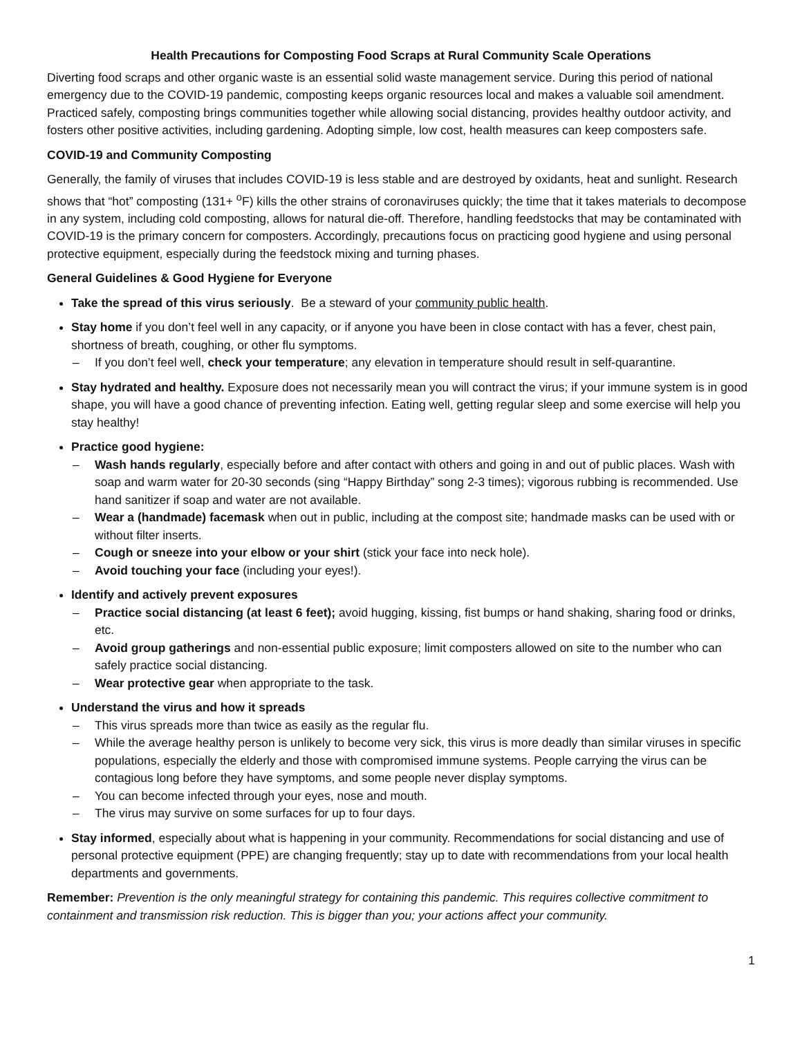Health Precautions for Composting Food Scraps at Rural Community Scale Operations
Diverting food scraps and other organic waste is an essential solid waste management service. During this period of national emergency due to the COVID-19 pandemic, composting keeps organic resources local and makes a valuable soil amendment. Practiced safely, composting brings communities together while allowing social distancing, provides healthy outdoor activity, and fosters other positive activities, including gardening. Adopting simple, low cost, health measures can keep composters safe.
COVID-19 and Community Composting
Generally, the family of viruses that includes COVID-19 is less stable and are destroyed by oxidants, heat and sunlight. Research shows that “hot” composting (131+ <sup>o</sup>F) kills the other strains of coronaviruses quickly; the time that it takes materials to decompose in any system, including cold composting, allows for natural die-off. Therefore, handling feedstocks that may be contaminated with COVID-19 is the primary concern for composters. Accordingly, precautions focus on practicing good hygiene and using personal protective equipment, especially during the feedstock mixing and turning phases.
General Guidelines & Good Hygiene for Everyone
Take the spread of this virus seriously. Be a steward of your community public health.
Stay home if you don’t feel well in any capacity, or if anyone you have been in close contact with has a fever, chest pain, shortness of breath, coughing, or other flu symptoms.
– If you don’t feel well, check your temperature; any elevation in temperature should result in self-quarantine.
Stay hydrated and healthy. Exposure does not necessarily mean you will contract the virus; if your immune system is in good shape, you will have a good chance of preventing infection. Eating well, getting regular sleep and some exercise will help you stay healthy!
Practice good hygiene:
– Wash hands regularly, especially before and after contact with others and going in and out of public places. Wash with soap and warm water for 20-30 seconds (sing “Happy Birthday” song 2-3 times); vigorous rubbing is recommended. Use hand sanitizer if soap and water are not available.
– Wear a (handmade) facemask when out in public, including at the compost site; handmade masks can be used with or without filter inserts.
– Cough or sneeze into your elbow or your shirt (stick your face into neck hole).
– Avoid touching your face (including your eyes!).
Identify and actively prevent exposures
– Practice social distancing (at least 6 feet); avoid hugging, kissing, fist bumps or hand shaking, sharing food or drinks, etc.
– Avoid group gatherings and non-essential public exposure; limit composters allowed on site to the number who can safely practice social distancing.
– Wear protective gear when appropriate to the task.
Understand the virus and how it spreads
– This virus spreads more than twice as easily as the regular flu.
– While the average healthy person is unlikely to become very sick, this virus is more deadly than similar viruses in specific populations, especially the elderly and those with compromised immune systems. People carrying the virus can be contagious long before they have symptoms, and some people never display symptoms.
– You can become infected through your eyes, nose and mouth.
– The virus may survive on some surfaces for up to four days.
Stay informed, especially about what is happening in your community. Recommendations for social distancing and use of personal protective equipment (PPE) are changing frequently; stay up to date with recommendations from your local health departments and governments.
Remember: Prevention is the only meaningful strategy for containing this pandemic. This requires collective commitment to containment and transmission risk reduction. This is bigger than you; your actions affect your community.
1